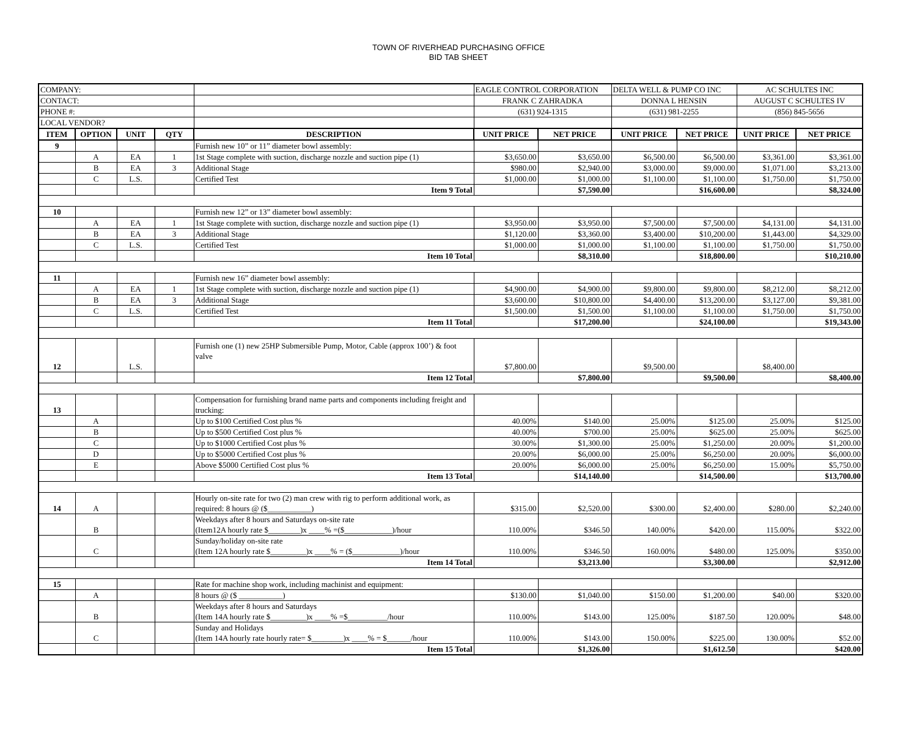TOWN OF RIVERHEAD PURCHASING OFFICE
BID TAB SHEET
| COMPANY: | | | | | EAGLE CONTROL CORPORATION | | DELTA WELL & PUMP CO INC | | AC SCHULTES INC | |
| CONTACT: | | | | | FRANK C ZAHRADKA | | DONNA L HENSIN | | AUGUST C SCHULTES IV | |
| PHONE #: | | | | | (631) 924-1315 | | (631) 981-2255 | | (856) 845-5656 | |
| LOCAL VENDOR? | | | | | | | | | | |
| ITEM | OPTION | UNIT | QTY | DESCRIPTION | UNIT PRICE | NET PRICE | UNIT PRICE | NET PRICE | UNIT PRICE | NET PRICE |
| 9 | | | | Furnish new 10” or 11” diameter bowl assembly: | | | | | | |
| | A | EA | 1 | 1st Stage complete with suction, discharge nozzle and suction pipe (1) | $3,650.00 | $3,650.00 | $6,500.00 | $6,500.00 | $3,361.00 | $3,361.00 |
| | B | EA | 3 | Additional Stage | $980.00 | $2,940.00 | $3,000.00 | $9,000.00 | $1,071.00 | $3,213.00 |
| | C | L.S. | | Certified Test | $1,000.00 | $1,000.00 | $1,100.00 | $1,100.00 | $1,750.00 | $1,750.00 |
| | | | | Item 9 Total | | $7,590.00 | | $16,600.00 | | $8,324.00 |
| 10 | | | | Furnish new 12” or 13” diameter bowl assembly: | | | | | | |
| | A | EA | 1 | 1st Stage complete with suction, discharge nozzle and suction pipe (1) | $3,950.00 | $3,950.00 | $7,500.00 | $7,500.00 | $4,131.00 | $4,131.00 |
| | B | EA | 3 | Additional Stage | $1,120.00 | $3,360.00 | $3,400.00 | $10,200.00 | $1,443.00 | $4,329.00 |
| | C | L.S. | | Certified Test | $1,000.00 | $1,000.00 | $1,100.00 | $1,100.00 | $1,750.00 | $1,750.00 |
| | | | | Item 10 Total | | $8,310.00 | | $18,800.00 | | $10,210.00 |
| 11 | | | | Furnish new 16” diameter bowl assembly: | | | | | | |
| | A | EA | 1 | 1st Stage complete with suction, discharge nozzle and suction pipe (1) | $4,900.00 | $4,900.00 | $9,800.00 | $9,800.00 | $8,212.00 | $8,212.00 |
| | B | EA | 3 | Additional Stage | $3,600.00 | $10,800.00 | $4,400.00 | $13,200.00 | $3,127.00 | $9,381.00 |
| | C | L.S. | | Certified Test | $1,500.00 | $1,500.00 | $1,100.00 | $1,100.00 | $1,750.00 | $1,750.00 |
| | | | | Item 11 Total | | $17,200.00 | | $24,100.00 | | $19,343.00 |
| 12 | | L.S. | | Furnish one (1) new 25HP Submersible Pump, Motor, Cable (approx 100’) & foot valve | $7,800.00 | | $9,500.00 | | $8,400.00 | |
| | | | | Item 12 Total | | $7,800.00 | | $9,500.00 | | $8,400.00 |
| 13 | | | | Compensation for furnishing brand name parts and components including freight and trucking: | | | | | | |
| | A | | | Up to $100 Certified Cost plus % | 40.00% | $140.00 | 25.00% | $125.00 | 25.00% | $125.00 |
| | B | | | Up to $500 Certified Cost plus % | 40.00% | $700.00 | 25.00% | $625.00 | 25.00% | $625.00 |
| | C | | | Up to $1000 Certified Cost plus % | 30.00% | $1,300.00 | 25.00% | $1,250.00 | 20.00% | $1,200.00 |
| | D | | | Up to $5000 Certified Cost plus % | 20.00% | $6,000.00 | 25.00% | $6,250.00 | 20.00% | $6,000.00 |
| | E | | | Above $5000 Certified Cost plus % | 20.00% | $6,000.00 | 25.00% | $6,250.00 | 15.00% | $5,750.00 |
| | | | | Item 13 Total | | $14,140.00 | | $14,500.00 | | $13,700.00 |
| 14 | A | | | Hourly on-site rate for two (2) man crew with rig to perform additional work, as required: 8 hours @ ($___________) | $315.00 | $2,520.00 | $300.00 | $2,400.00 | $280.00 | $2,240.00 |
| | B | | | Weekdays after 8 hours and Saturdays on-site rate (Item12A hourly rate $________)x ____% =($____________)/hour | 110.00% | $346.50 | 140.00% | $420.00 | 115.00% | $322.00 |
| | C | | | Sunday/holiday on-site rate (Item 12A hourly rate $_________)x ____% = ($____________)/hour | 110.00% | $346.50 | 160.00% | $480.00 | 125.00% | $350.00 |
| | | | | Item 14 Total | | $3,213.00 | | $3,300.00 | | $2,912.00 |
| 15 | | | | Rate for machine shop work, including machinist and equipment: | | | | | | |
| | A | | | 8 hours @ ($ ___________) | $130.00 | $1,040.00 | $150.00 | $1,200.00 | $40.00 | $320.00 |
| | B | | | Weekdays after 8 hours and Saturdays (Item 14A hourly rate $_________)x ____% =$__________/hour | 110.00% | $143.00 | 125.00% | $187.50 | 120.00% | $48.00 |
| | C | | | Sunday and Holidays (Item 14A hourly rate hourly rate= $________)x ____% = $______/hour | 110.00% | $143.00 | 150.00% | $225.00 | 130.00% | $52.00 |
| | | | | Item 15 Total | | $1,326.00 | | $1,612.50 | | $420.00 |